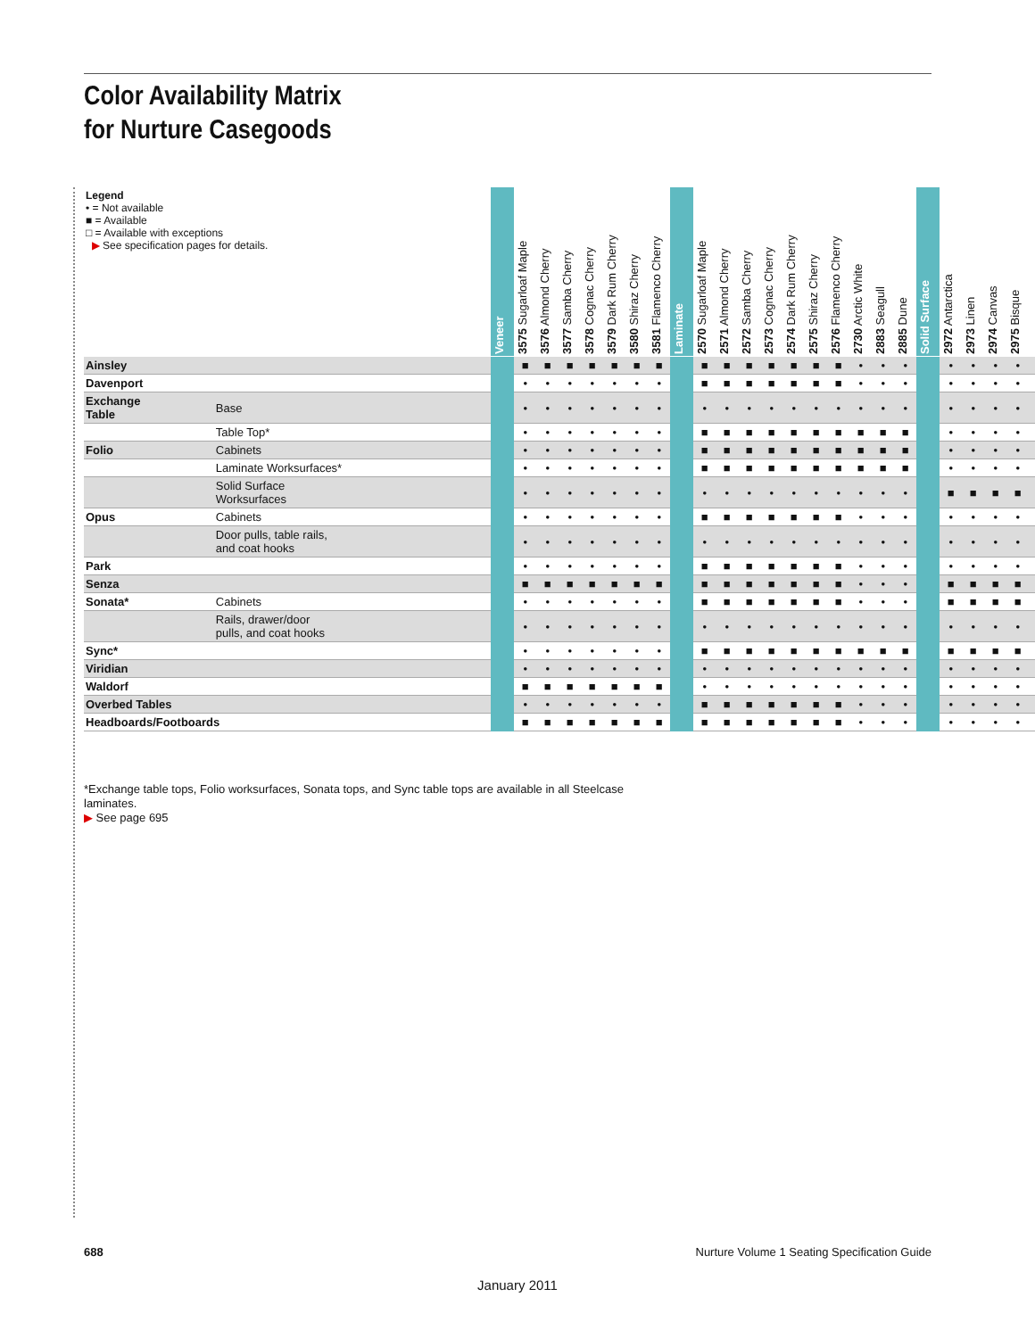Color Availability Matrix
for Nurture Casegoods
| Legend • = Not available ■ = Available □ = Available with exceptions ▶ See specification pages for details. | | Veneer | 3575 Sugarloaf Maple | 3576 Almond Cherry | 3577 Samba Cherry | 3578 Cognac Cherry | 3579 Dark Rum Cherry | 3580 Shiraz Cherry | 3581 Flamenco Cherry | Laminate | 2570 Sugarloaf Maple | 2571 Almond Cherry | 2572 Samba Cherry | 2573 Cognac Cherry | 2574 Dark Rum Cherry | 2575 Shiraz Cherry | 2576 Flamenco Cherry | 2730 Arctic White | 2883 Seagull | 2885 Dune | Solid Surface | 2972 Antarctica | 2973 Linen | 2974 Canvas | 2975 Bisque | |
| --- | --- | --- | --- | --- | --- | --- | --- | --- | --- | --- | --- | --- | --- | --- | --- | --- | --- | --- | --- | --- | --- | --- | --- | --- | --- | --- |
| Ainsley | | | ■ | ■ | ■ | ■ | ■ | ■ | ■ | | ■ | ■ | ■ | ■ | ■ | ■ | ■ | • | • | • | | • | • | • | • | |
| Davenport | | | • | • | • | • | • | • | • | | ■ | ■ | ■ | ■ | ■ | ■ | ■ | • | • | • | | • | • | • | • | |
| Exchange Table | Base | | • | • | • | • | • | • | • | | • | • | • | • | • | • | • | • | • | • | | • | • | • | • | |
| | Table Top* | | • | • | • | • | • | • | • | | ■ | ■ | ■ | ■ | ■ | ■ | ■ | ■ | ■ | ■ | | • | • | • | • | |
| Folio | Cabinets | | • | • | • | • | • | • | • | | ■ | ■ | ■ | ■ | ■ | ■ | ■ | ■ | ■ | ■ | | • | • | • | • | |
| | Laminate Worksurfaces* | | • | • | • | • | • | • | • | | ■ | ■ | ■ | ■ | ■ | ■ | ■ | ■ | ■ | ■ | | • | • | • | • | |
| | Solid Surface Worksurfaces | | • | • | • | • | • | • | • | | • | • | • | • | • | • | • | • | • | • | | ■ | ■ | ■ | ■ | |
| Opus | Cabinets | | • | • | • | • | • | • | • | | ■ | ■ | ■ | ■ | ■ | ■ | ■ | • | • | • | | • | • | • | • | |
| | Door pulls, table rails, and coat hooks | | • | • | • | • | • | • | • | | • | • | • | • | • | • | • | • | • | • | | • | • | • | • | |
| Park | | | • | • | • | • | • | • | • | | ■ | ■ | ■ | ■ | ■ | ■ | ■ | • | • | • | | • | • | • | • | |
| Senza | | | ■ | ■ | ■ | ■ | ■ | ■ | ■ | | ■ | ■ | ■ | ■ | ■ | ■ | ■ | • | • | • | | ■ | ■ | ■ | ■ | |
| Sonata* | Cabinets | | • | • | • | • | • | • | • | | ■ | ■ | ■ | ■ | ■ | ■ | ■ | • | • | • | | ■ | ■ | ■ | ■ | |
| | Rails, drawer/door pulls, and coat hooks | | • | • | • | • | • | • | • | | • | • | • | • | • | • | • | • | • | • | | • | • | • | • | |
| Sync* | | | • | • | • | • | • | • | • | | ■ | ■ | ■ | ■ | ■ | ■ | ■ | ■ | ■ | ■ | | ■ | ■ | ■ | ■ | |
| Viridian | | | • | • | • | • | • | • | • | | • | • | • | • | • | • | • | • | • | • | | • | • | • | • | |
| Waldorf | | | ■ | ■ | ■ | ■ | ■ | ■ | ■ | | • | • | • | • | • | • | • | • | • | • | | • | • | • | • | |
| Overbed Tables | | | • | • | • | • | • | • | • | | ■ | ■ | ■ | ■ | ■ | ■ | ■ | • | • | • | | • | • | • | • | |
| Headboards/Footboards | | | ■ | ■ | ■ | ■ | ■ | ■ | ■ | | ■ | ■ | ■ | ■ | ■ | ■ | ■ | • | • | • | | • | • | • | • | |
*Exchange table tops, Folio worksurfaces, Sonata tops, and Sync table tops are available in all Steelcase laminates.
▶ See page 695
688
Nurture Volume 1 Seating Specification Guide
January 2011